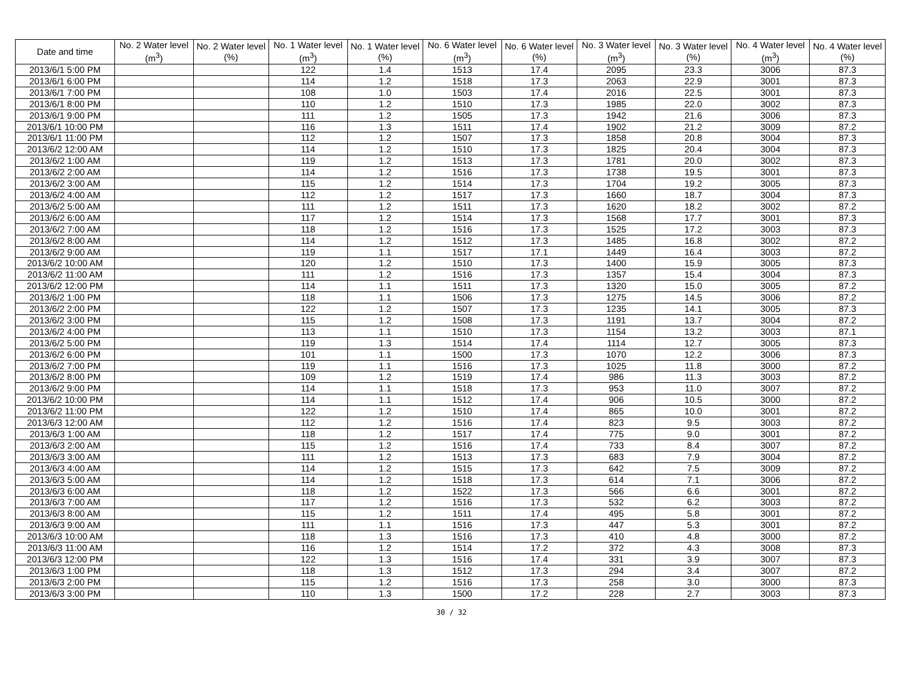| Date and time | No. 2 Water level (m<sup>3</sup>) | No. 2 Water level (%) | No. 1 Water level (m<sup>3</sup>) | No. 1 Water level (%) | No. 6 Water level (m<sup>3</sup>) | No. 6 Water level (%) | No. 3 Water level (m<sup>3</sup>) | No. 3 Water level (%) | No. 4 Water level (m<sup>3</sup>) | No. 4 Water level (%) |
| --- | --- | --- | --- | --- | --- | --- | --- | --- | --- | --- |
| 2013/6/1 5:00 PM | | | 122 | 1.4 | 1513 | 17.4 | 2095 | 23.3 | 3006 | 87.3 |
| 2013/6/1 6:00 PM | | | 114 | 1.2 | 1518 | 17.3 | 2063 | 22.9 | 3001 | 87.3 |
| 2013/6/1 7:00 PM | | | 108 | 1.0 | 1503 | 17.4 | 2016 | 22.5 | 3001 | 87.3 |
| 2013/6/1 8:00 PM | | | 110 | 1.2 | 1510 | 17.3 | 1985 | 22.0 | 3002 | 87.3 |
| 2013/6/1 9:00 PM | | | 111 | 1.2 | 1505 | 17.3 | 1942 | 21.6 | 3006 | 87.3 |
| 2013/6/1 10:00 PM | | | 116 | 1.3 | 1511 | 17.4 | 1902 | 21.2 | 3009 | 87.2 |
| 2013/6/1 11:00 PM | | | 112 | 1.2 | 1507 | 17.3 | 1858 | 20.8 | 3004 | 87.3 |
| 2013/6/2 12:00 AM | | | 114 | 1.2 | 1510 | 17.3 | 1825 | 20.4 | 3004 | 87.3 |
| 2013/6/2 1:00 AM | | | 119 | 1.2 | 1513 | 17.3 | 1781 | 20.0 | 3002 | 87.3 |
| 2013/6/2 2:00 AM | | | 114 | 1.2 | 1516 | 17.3 | 1738 | 19.5 | 3001 | 87.3 |
| 2013/6/2 3:00 AM | | | 115 | 1.2 | 1514 | 17.3 | 1704 | 19.2 | 3005 | 87.3 |
| 2013/6/2 4:00 AM | | | 112 | 1.2 | 1517 | 17.3 | 1660 | 18.7 | 3004 | 87.3 |
| 2013/6/2 5:00 AM | | | 111 | 1.2 | 1511 | 17.3 | 1620 | 18.2 | 3002 | 87.2 |
| 2013/6/2 6:00 AM | | | 117 | 1.2 | 1514 | 17.3 | 1568 | 17.7 | 3001 | 87.3 |
| 2013/6/2 7:00 AM | | | 118 | 1.2 | 1516 | 17.3 | 1525 | 17.2 | 3003 | 87.3 |
| 2013/6/2 8:00 AM | | | 114 | 1.2 | 1512 | 17.3 | 1485 | 16.8 | 3002 | 87.2 |
| 2013/6/2 9:00 AM | | | 119 | 1.1 | 1517 | 17.1 | 1449 | 16.4 | 3003 | 87.2 |
| 2013/6/2 10:00 AM | | | 120 | 1.2 | 1510 | 17.3 | 1400 | 15.9 | 3005 | 87.3 |
| 2013/6/2 11:00 AM | | | 111 | 1.2 | 1516 | 17.3 | 1357 | 15.4 | 3004 | 87.3 |
| 2013/6/2 12:00 PM | | | 114 | 1.1 | 1511 | 17.3 | 1320 | 15.0 | 3005 | 87.2 |
| 2013/6/2 1:00 PM | | | 118 | 1.1 | 1506 | 17.3 | 1275 | 14.5 | 3006 | 87.2 |
| 2013/6/2 2:00 PM | | | 122 | 1.2 | 1507 | 17.3 | 1235 | 14.1 | 3005 | 87.3 |
| 2013/6/2 3:00 PM | | | 115 | 1.2 | 1508 | 17.3 | 1191 | 13.7 | 3004 | 87.2 |
| 2013/6/2 4:00 PM | | | 113 | 1.1 | 1510 | 17.3 | 1154 | 13.2 | 3003 | 87.1 |
| 2013/6/2 5:00 PM | | | 119 | 1.3 | 1514 | 17.4 | 1114 | 12.7 | 3005 | 87.3 |
| 2013/6/2 6:00 PM | | | 101 | 1.1 | 1500 | 17.3 | 1070 | 12.2 | 3006 | 87.3 |
| 2013/6/2 7:00 PM | | | 119 | 1.1 | 1516 | 17.3 | 1025 | 11.8 | 3000 | 87.2 |
| 2013/6/2 8:00 PM | | | 109 | 1.2 | 1519 | 17.4 | 986 | 11.3 | 3003 | 87.2 |
| 2013/6/2 9:00 PM | | | 114 | 1.1 | 1518 | 17.3 | 953 | 11.0 | 3007 | 87.2 |
| 2013/6/2 10:00 PM | | | 114 | 1.1 | 1512 | 17.4 | 906 | 10.5 | 3000 | 87.2 |
| 2013/6/2 11:00 PM | | | 122 | 1.2 | 1510 | 17.4 | 865 | 10.0 | 3001 | 87.2 |
| 2013/6/3 12:00 AM | | | 112 | 1.2 | 1516 | 17.4 | 823 | 9.5 | 3003 | 87.2 |
| 2013/6/3 1:00 AM | | | 118 | 1.2 | 1517 | 17.4 | 775 | 9.0 | 3001 | 87.2 |
| 2013/6/3 2:00 AM | | | 115 | 1.2 | 1516 | 17.4 | 733 | 8.4 | 3007 | 87.2 |
| 2013/6/3 3:00 AM | | | 111 | 1.2 | 1513 | 17.3 | 683 | 7.9 | 3004 | 87.2 |
| 2013/6/3 4:00 AM | | | 114 | 1.2 | 1515 | 17.3 | 642 | 7.5 | 3009 | 87.2 |
| 2013/6/3 5:00 AM | | | 114 | 1.2 | 1518 | 17.3 | 614 | 7.1 | 3006 | 87.2 |
| 2013/6/3 6:00 AM | | | 118 | 1.2 | 1522 | 17.3 | 566 | 6.6 | 3001 | 87.2 |
| 2013/6/3 7:00 AM | | | 117 | 1.2 | 1516 | 17.3 | 532 | 6.2 | 3003 | 87.2 |
| 2013/6/3 8:00 AM | | | 115 | 1.2 | 1511 | 17.4 | 495 | 5.8 | 3001 | 87.2 |
| 2013/6/3 9:00 AM | | | 111 | 1.1 | 1516 | 17.3 | 447 | 5.3 | 3001 | 87.2 |
| 2013/6/3 10:00 AM | | | 118 | 1.3 | 1516 | 17.3 | 410 | 4.8 | 3000 | 87.2 |
| 2013/6/3 11:00 AM | | | 116 | 1.2 | 1514 | 17.2 | 372 | 4.3 | 3008 | 87.3 |
| 2013/6/3 12:00 PM | | | 122 | 1.3 | 1516 | 17.4 | 331 | 3.9 | 3007 | 87.3 |
| 2013/6/3 1:00 PM | | | 118 | 1.3 | 1512 | 17.3 | 294 | 3.4 | 3007 | 87.2 |
| 2013/6/3 2:00 PM | | | 115 | 1.2 | 1516 | 17.3 | 258 | 3.0 | 3000 | 87.3 |
| 2013/6/3 3:00 PM | | | 110 | 1.3 | 1500 | 17.2 | 228 | 2.7 | 3003 | 87.3 |
30 / 32